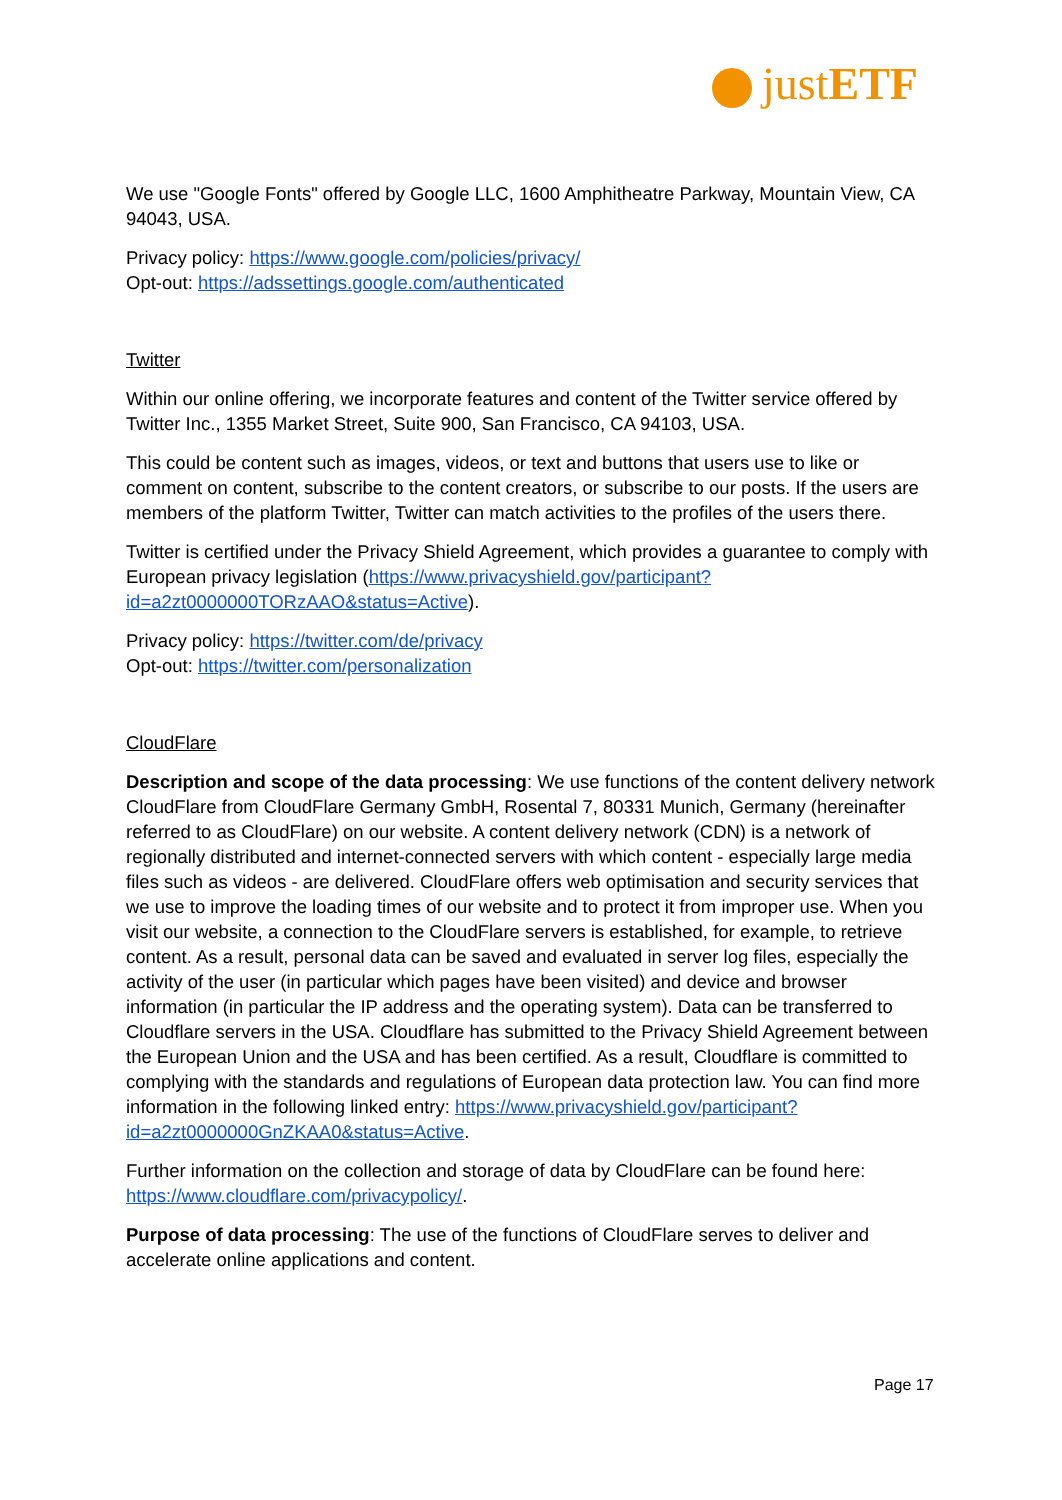justETF
We use "Google Fonts" offered by Google LLC, 1600 Amphitheatre Parkway, Mountain View, CA 94043, USA.
Privacy policy: https://www.google.com/policies/privacy/
Opt-out: https://adssettings.google.com/authenticated
Twitter
Within our online offering, we incorporate features and content of the Twitter service offered by Twitter Inc., 1355 Market Street, Suite 900, San Francisco, CA 94103, USA.
This could be content such as images, videos, or text and buttons that users use to like or comment on content, subscribe to the content creators, or subscribe to our posts. If the users are members of the platform Twitter, Twitter can match activities to the profiles of the users there.
Twitter is certified under the Privacy Shield Agreement, which provides a guarantee to comply with European privacy legislation (https://www.privacyshield.gov/participant?id=a2zt0000000TORzAAO&status=Active).
Privacy policy: https://twitter.com/de/privacy
Opt-out: https://twitter.com/personalization
CloudFlare
Description and scope of the data processing: We use functions of the content delivery network CloudFlare from CloudFlare Germany GmbH, Rosental 7, 80331 Munich, Germany (hereinafter referred to as CloudFlare) on our website. A content delivery network (CDN) is a network of regionally distributed and internet-connected servers with which content - especially large media files such as videos - are delivered. CloudFlare offers web optimisation and security services that we use to improve the loading times of our website and to protect it from improper use. When you visit our website, a connection to the CloudFlare servers is established, for example, to retrieve content. As a result, personal data can be saved and evaluated in server log files, especially the activity of the user (in particular which pages have been visited) and device and browser information (in particular the IP address and the operating system). Data can be transferred to Cloudflare servers in the USA. Cloudflare has submitted to the Privacy Shield Agreement between the European Union and the USA and has been certified. As a result, Cloudflare is committed to complying with the standards and regulations of European data protection law. You can find more information in the following linked entry: https://www.privacyshield.gov/participant?id=a2zt0000000GnZKAA0&status=Active.
Further information on the collection and storage of data by CloudFlare can be found here: https://www.cloudflare.com/privacypolicy/.
Purpose of data processing: The use of the functions of CloudFlare serves to deliver and accelerate online applications and content.
Page 17